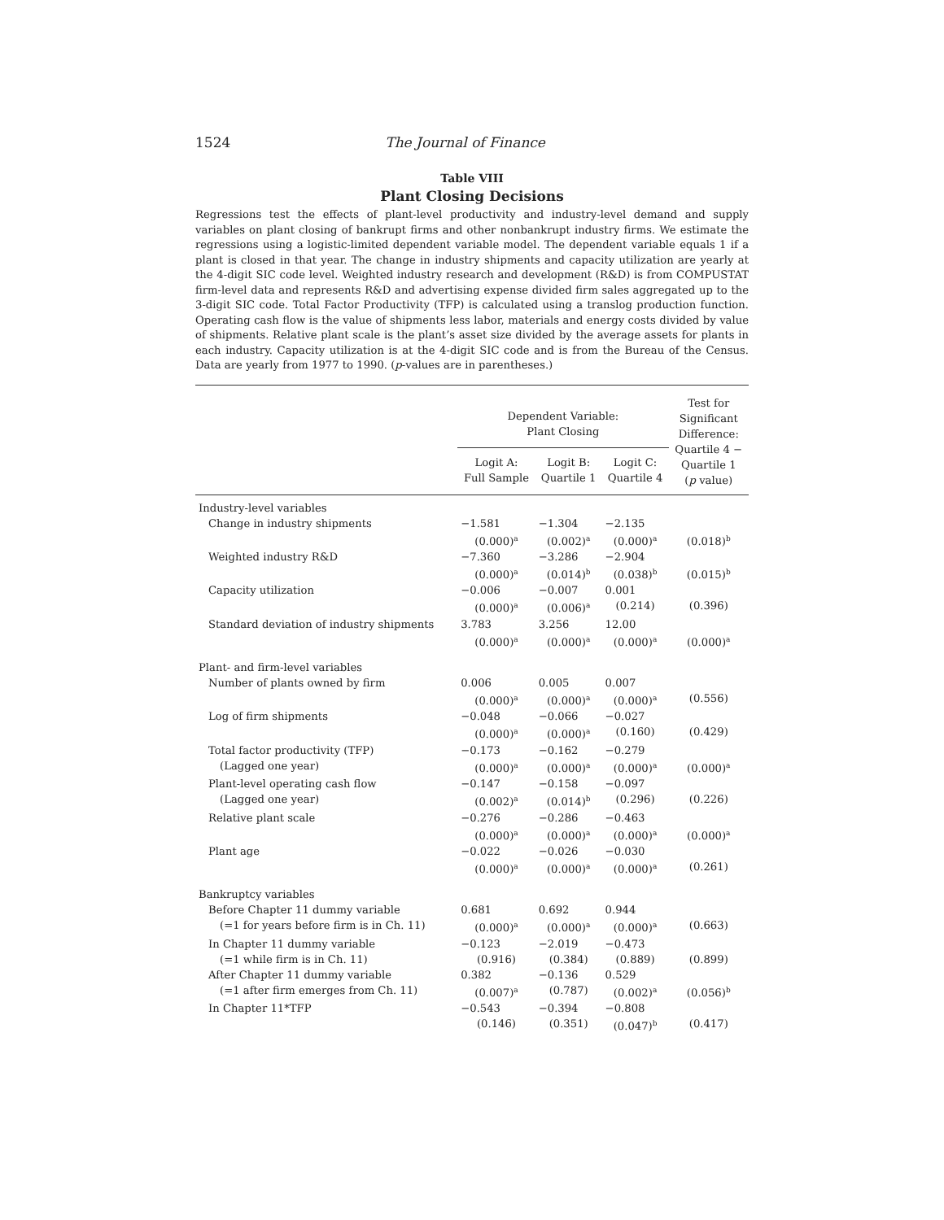1524 The Journal of Finance
Table VIII
Plant Closing Decisions
Regressions test the effects of plant-level productivity and industry-level demand and supply variables on plant closing of bankrupt firms and other nonbankrupt industry firms. We estimate the regressions using a logistic-limited dependent variable model. The dependent variable equals 1 if a plant is closed in that year. The change in industry shipments and capacity utilization are yearly at the 4-digit SIC code level. Weighted industry research and development (R&D) is from COMPUSTAT firm-level data and represents R&D and advertising expense divided firm sales aggregated up to the 3-digit SIC code. Total Factor Productivity (TFP) is calculated using a translog production function. Operating cash flow is the value of shipments less labor, materials and energy costs divided by value of shipments. Relative plant scale is the plant’s asset size divided by the average assets for plants in each industry. Capacity utilization is at the 4-digit SIC code and is from the Bureau of the Census. Data are yearly from 1977 to 1990. (p-values are in parentheses.)
| | Dependent Variable: Plant Closing | | | Test for Significant Difference: Quartile 4 − Quartile 1 ( p value) |
| --- | --- | --- | --- | --- |
| | Logit A: Full Sample | Logit B: Quartile 1 | Logit C: Quartile 4 | |
| Industry-level variables | | | | |
| Change in industry shipments | −1.581 | −1.304 | −2.135 | |
| | (0.000)<sup>a</sup> | (0.002)<sup>a</sup> | (0.000)<sup>a</sup> | (0.018)<sup>b</sup> |
| Weighted industry R&D | −7.360 | −3.286 | −2.904 | |
| | (0.000)<sup>a</sup> | (0.014)<sup>b</sup> | (0.038)<sup>b</sup> | (0.015)<sup>b</sup> |
| Capacity utilization | −0.006 | −0.007 | 0.001 | |
| | (0.000)<sup>a</sup> | (0.006)<sup>a</sup> | (0.214) | (0.396) |
| Standard deviation of industry shipments | 3.783 | 3.256 | 12.00 | |
| | (0.000)<sup>a</sup> | (0.000)<sup>a</sup> | (0.000)<sup>a</sup> | (0.000)<sup>a</sup> |
| Plant- and firm-level variables | | | | |
| Number of plants owned by firm | 0.006 | 0.005 | 0.007 | |
| | (0.000)<sup>a</sup> | (0.000)<sup>a</sup> | (0.000)<sup>a</sup> | (0.556) |
| Log of firm shipments | −0.048 | −0.066 | −0.027 | |
| | (0.000)<sup>a</sup> | (0.000)<sup>a</sup> | (0.160) | (0.429) |
| Total factor productivity (TFP) | −0.173 | −0.162 | −0.279 | |
| (Lagged one year) | (0.000)<sup>a</sup> | (0.000)<sup>a</sup> | (0.000)<sup>a</sup> | (0.000)<sup>a</sup> |
| Plant-level operating cash flow | −0.147 | −0.158 | −0.097 | |
| (Lagged one year) | (0.002)<sup>a</sup> | (0.014)<sup>b</sup> | (0.296) | (0.226) |
| Relative plant scale | −0.276 | −0.286 | −0.463 | |
| | (0.000)<sup>a</sup> | (0.000)<sup>a</sup> | (0.000)<sup>a</sup> | (0.000)<sup>a</sup> |
| Plant age | −0.022 | −0.026 | −0.030 | |
| | (0.000)<sup>a</sup> | (0.000)<sup>a</sup> | (0.000)<sup>a</sup> | (0.261) |
| Bankruptcy variables | | | | |
| Before Chapter 11 dummy variable | 0.681 | 0.692 | 0.944 | |
| (=1 for years before firm is in Ch. 11) | (0.000)<sup>a</sup> | (0.000)<sup>a</sup> | (0.000)<sup>a</sup> | (0.663) |
| In Chapter 11 dummy variable | −0.123 | −2.019 | −0.473 | |
| (=1 while firm is in Ch. 11) | (0.916) | (0.384) | (0.889) | (0.899) |
| After Chapter 11 dummy variable | 0.382 | −0.136 | 0.529 | |
| (=1 after firm emerges from Ch. 11) | (0.007)<sup>a</sup> | (0.787) | (0.002)<sup>a</sup> | (0.056)<sup>b</sup> |
| In Chapter 11*TFP | −0.543 | −0.394 | −0.808 | |
| | (0.146) | (0.351) | (0.047)<sup>b</sup> | (0.417) |